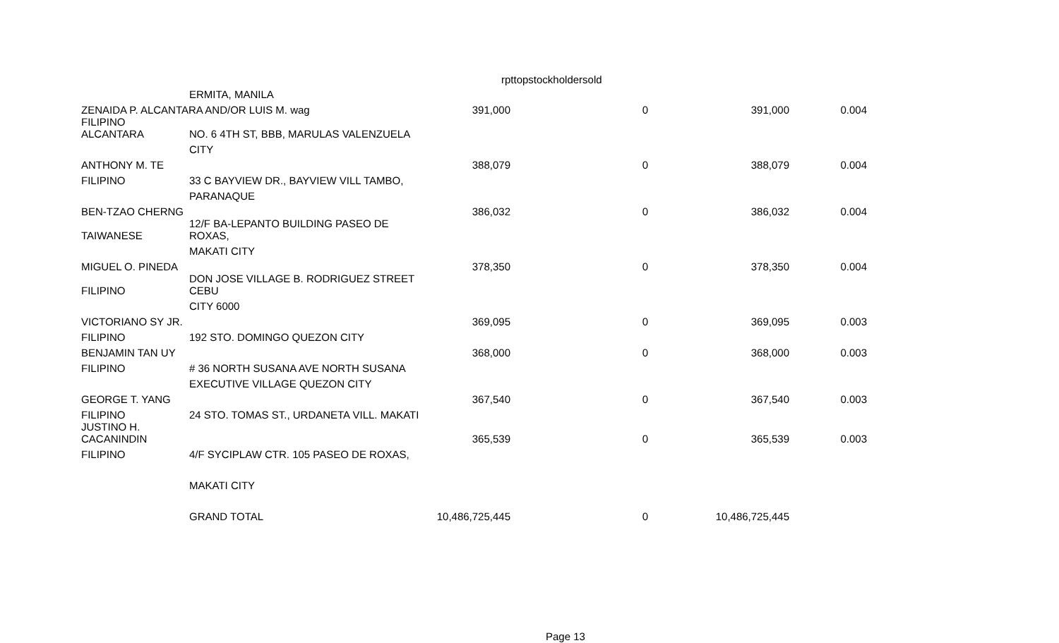rpttopstockholdersold
| | ERMITA, MANILA | | | | |
| ZENAIDA P. ALCANTARA AND/OR LUIS M. wag | | 391,000 | 0 | 391,000 | 0.004 |
| FILIPINO ALCANTARA | NO. 6 4TH ST, BBB, MARULAS VALENZUELA | | | | |
| | CITY | | | | |
| ANTHONY M. TE | | 388,079 | 0 | 388,079 | 0.004 |
| FILIPINO | 33 C BAYVIEW DR., BAYVIEW VILL TAMBO, | | | | |
| | PARANAQUE | | | | |
| BEN-TZAO CHERNG | | 386,032 | 0 | 386,032 | 0.004 |
| TAIWANESE | 12/F BA-LEPANTO BUILDING PASEO DE ROXAS, | | | | |
| | MAKATI CITY | | | | |
| MIGUEL O. PINEDA | | 378,350 | 0 | 378,350 | 0.004 |
| FILIPINO | DON JOSE VILLAGE B. RODRIGUEZ STREET CEBU | | | | |
| | CITY 6000 | | | | |
| VICTORIANO SY JR. | | 369,095 | 0 | 369,095 | 0.003 |
| FILIPINO | 192 STO. DOMINGO QUEZON CITY | | | | |
| BENJAMIN TAN UY | | 368,000 | 0 | 368,000 | 0.003 |
| FILIPINO | # 36 NORTH SUSANA AVE NORTH SUSANA | | | | |
| | EXECUTIVE VILLAGE QUEZON CITY | | | | |
| GEORGE T. YANG | | 367,540 | 0 | 367,540 | 0.003 |
| FILIPINO | 24 STO. TOMAS ST., URDANETA VILL. MAKATI | | | | |
| JUSTINO H. CACANINDIN | | 365,539 | 0 | 365,539 | 0.003 |
| FILIPINO | 4/F SYCIPLAW CTR. 105 PASEO DE ROXAS, | | | | |
| | MAKATI CITY | | | | |
| | GRAND TOTAL | 10,486,725,445 | 0 | 10,486,725,445 | |
Page 13